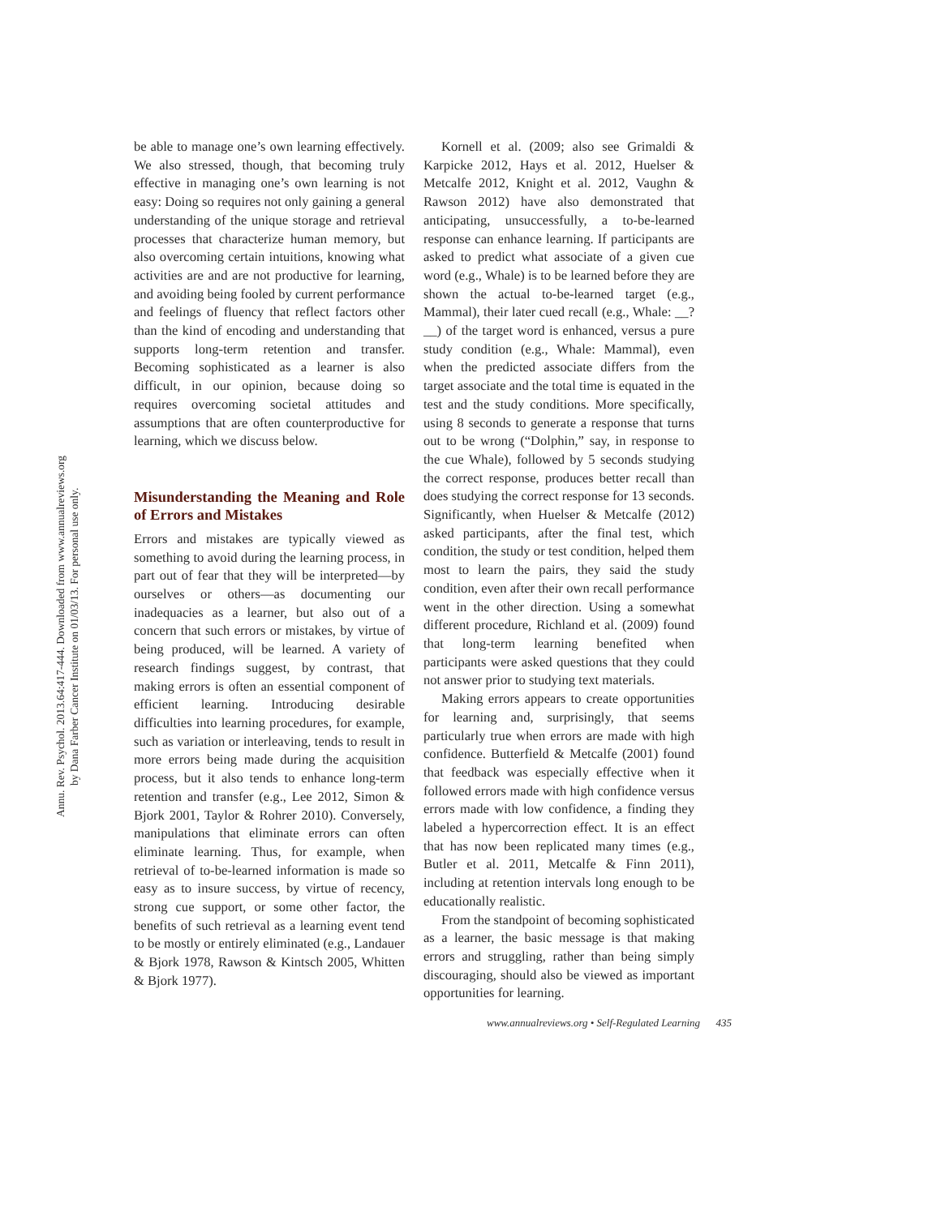Annu. Rev. Psychol. 2013.64:417-444. Downloaded from www.annualreviews.org
by Dana Farber Cancer Institute on 01/03/13. For personal use only.
be able to manage one’s own learning effectively. We also stressed, though, that becoming truly effective in managing one’s own learning is not easy: Doing so requires not only gaining a general understanding of the unique storage and retrieval processes that characterize human memory, but also overcoming certain intuitions, knowing what activities are and are not productive for learning, and avoiding being fooled by current performance and feelings of fluency that reflect factors other than the kind of encoding and understanding that supports long-term retention and transfer. Becoming sophisticated as a learner is also difficult, in our opinion, because doing so requires overcoming societal attitudes and assumptions that are often counterproductive for learning, which we discuss below.
Misunderstanding the Meaning and Role of Errors and Mistakes
Errors and mistakes are typically viewed as something to avoid during the learning process, in part out of fear that they will be interpreted—by ourselves or others—as documenting our inadequacies as a learner, but also out of a concern that such errors or mistakes, by virtue of being produced, will be learned. A variety of research findings suggest, by contrast, that making errors is often an essential component of efficient learning. Introducing desirable difficulties into learning procedures, for example, such as variation or interleaving, tends to result in more errors being made during the acquisition process, but it also tends to enhance long-term retention and transfer (e.g., Lee 2012, Simon & Bjork 2001, Taylor & Rohrer 2010). Conversely, manipulations that eliminate errors can often eliminate learning. Thus, for example, when retrieval of to-be-learned information is made so easy as to insure success, by virtue of recency, strong cue support, or some other factor, the benefits of such retrieval as a learning event tend to be mostly or entirely eliminated (e.g., Landauer & Bjork 1978, Rawson & Kintsch 2005, Whitten & Bjork 1977).
Kornell et al. (2009; also see Grimaldi & Karpicke 2012, Hays et al. 2012, Huelser & Metcalfe 2012, Knight et al. 2012, Vaughn & Rawson 2012) have also demonstrated that anticipating, unsuccessfully, a to-be-learned response can enhance learning. If participants are asked to predict what associate of a given cue word (e.g., Whale) is to be learned before they are shown the actual to-be-learned target (e.g., Mammal), their later cued recall (e.g., Whale: __?__) of the target word is enhanced, versus a pure study condition (e.g., Whale: Mammal), even when the predicted associate differs from the target associate and the total time is equated in the test and the study conditions. More specifically, using 8 seconds to generate a response that turns out to be wrong (“Dolphin,” say, in response to the cue Whale), followed by 5 seconds studying the correct response, produces better recall than does studying the correct response for 13 seconds. Significantly, when Huelser & Metcalfe (2012) asked participants, after the final test, which condition, the study or test condition, helped them most to learn the pairs, they said the study condition, even after their own recall performance went in the other direction. Using a somewhat different procedure, Richland et al. (2009) found that long-term learning benefited when participants were asked questions that they could not answer prior to studying text materials.
Making errors appears to create opportunities for learning and, surprisingly, that seems particularly true when errors are made with high confidence. Butterfield & Metcalfe (2001) found that feedback was especially effective when it followed errors made with high confidence versus errors made with low confidence, a finding they labeled a hypercorrection effect. It is an effect that has now been replicated many times (e.g., Butler et al. 2011, Metcalfe & Finn 2011), including at retention intervals long enough to be educationally realistic.
From the standpoint of becoming sophisticated as a learner, the basic message is that making errors and struggling, rather than being simply discouraging, should also be viewed as important opportunities for learning.
www.annualreviews.org • Self-Regulated Learning 435